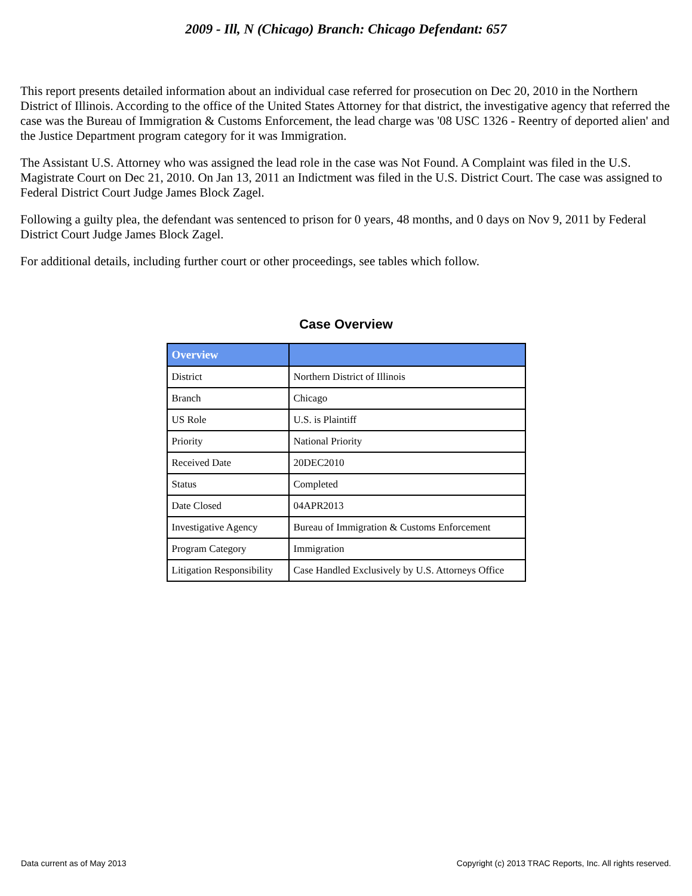2009 - Ill, N (Chicago) Branch: Chicago Defendant: 657
This report presents detailed information about an individual case referred for prosecution on Dec 20, 2010 in the Northern District of Illinois. According to the office of the United States Attorney for that district, the investigative agency that referred the case was the Bureau of Immigration & Customs Enforcement, the lead charge was '08 USC 1326 - Reentry of deported alien' and the Justice Department program category for it was Immigration.
The Assistant U.S. Attorney who was assigned the lead role in the case was Not Found. A Complaint was filed in the U.S. Magistrate Court on Dec 21, 2010. On Jan 13, 2011 an Indictment was filed in the U.S. District Court. The case was assigned to Federal District Court Judge James Block Zagel.
Following a guilty plea, the defendant was sentenced to prison for 0 years, 48 months, and 0 days on Nov 9, 2011 by Federal District Court Judge James Block Zagel.
For additional details, including further court or other proceedings, see tables which follow.
Case Overview
| Overview | |
| --- | --- |
| District | Northern District of Illinois |
| Branch | Chicago |
| US Role | U.S. is Plaintiff |
| Priority | National Priority |
| Received Date | 20DEC2010 |
| Status | Completed |
| Date Closed | 04APR2013 |
| Investigative Agency | Bureau of Immigration & Customs Enforcement |
| Program Category | Immigration |
| Litigation Responsibility | Case Handled Exclusively by U.S. Attorneys Office |
Data current as of May 2013 Copyright (c) 2013 TRAC Reports, Inc. All rights reserved.